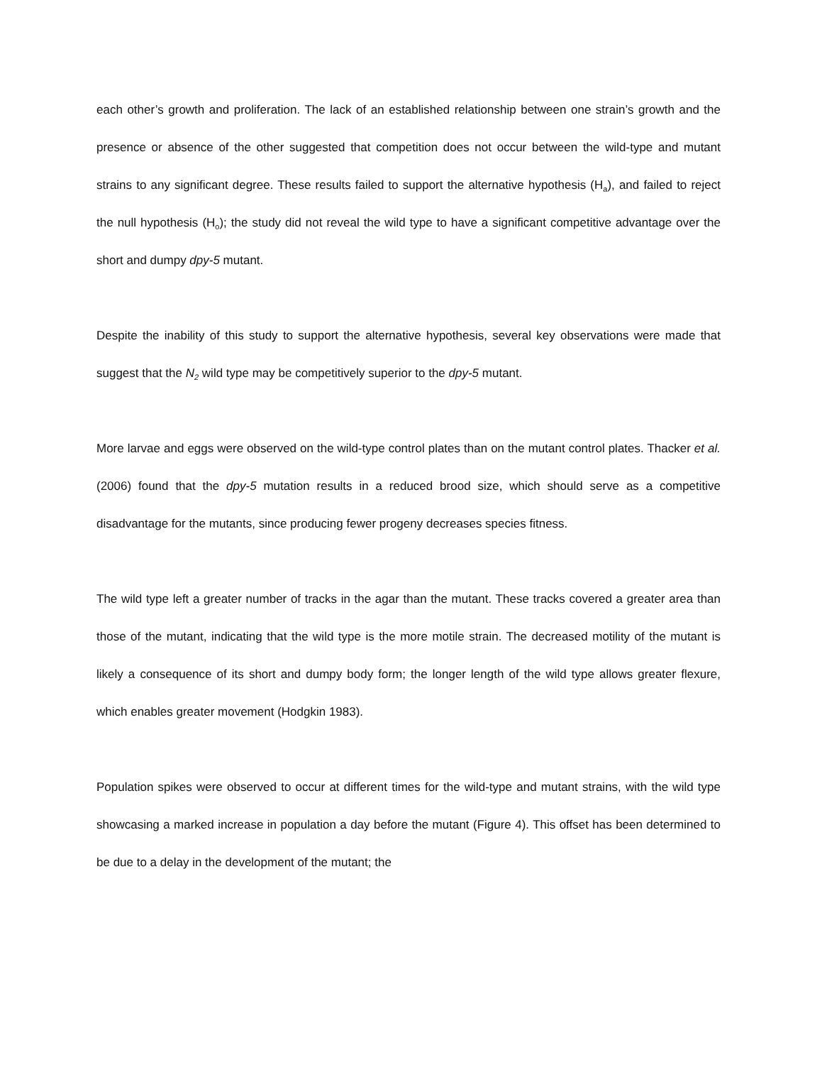each other’s growth and proliferation. The lack of an established relationship between one strain’s growth and the presence or absence of the other suggested that competition does not occur between the wild-type and mutant strains to any significant degree. These results failed to support the alternative hypothesis (H<sub>a</sub>), and failed to reject the null hypothesis (H<sub>o</sub>); the study did not reveal the wild type to have a significant competitive advantage over the short and dumpy dpy-5 mutant.
Despite the inability of this study to support the alternative hypothesis, several key observations were made that suggest that the N<sub>2</sub> wild type may be competitively superior to the dpy-5 mutant.
More larvae and eggs were observed on the wild-type control plates than on the mutant control plates. Thacker et al. (2006) found that the dpy-5 mutation results in a reduced brood size, which should serve as a competitive disadvantage for the mutants, since producing fewer progeny decreases species fitness.
The wild type left a greater number of tracks in the agar than the mutant. These tracks covered a greater area than those of the mutant, indicating that the wild type is the more motile strain. The decreased motility of the mutant is likely a consequence of its short and dumpy body form; the longer length of the wild type allows greater flexure, which enables greater movement (Hodgkin 1983).
Population spikes were observed to occur at different times for the wild-type and mutant strains, with the wild type showcasing a marked increase in population a day before the mutant (Figure 4). This offset has been determined to be due to a delay in the development of the mutant; the